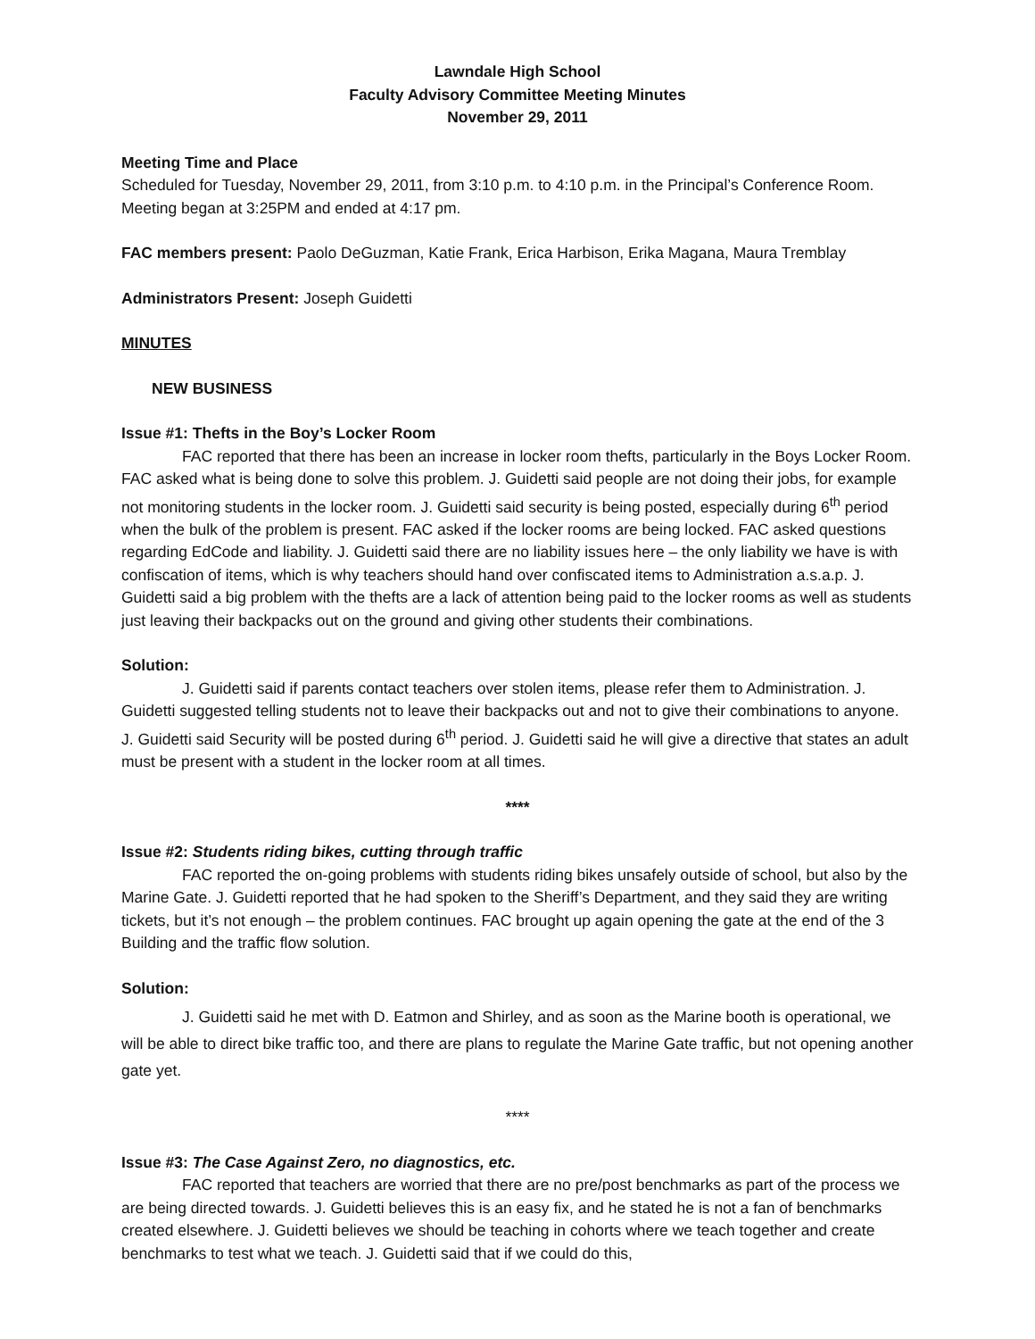Lawndale High School
Faculty Advisory Committee Meeting Minutes
November 29, 2011
Meeting Time and Place
Scheduled for Tuesday, November 29, 2011, from 3:10 p.m. to 4:10 p.m. in the Principal’s Conference Room. Meeting began at 3:25PM and ended at 4:17 pm.
FAC members present: Paolo DeGuzman, Katie Frank, Erica Harbison, Erika Magana, Maura Tremblay
Administrators Present: Joseph Guidetti
MINUTES
NEW BUSINESS
Issue #1: Thefts in the Boy’s Locker Room
FAC reported that there has been an increase in locker room thefts, particularly in the Boys Locker Room. FAC asked what is being done to solve this problem. J. Guidetti said people are not doing their jobs, for example not monitoring students in the locker room. J. Guidetti said security is being posted, especially during 6<sup>th</sup> period when the bulk of the problem is present. FAC asked if the locker rooms are being locked. FAC asked questions regarding EdCode and liability. J. Guidetti said there are no liability issues here – the only liability we have is with confiscation of items, which is why teachers should hand over confiscated items to Administration a.s.a.p. J. Guidetti said a big problem with the thefts are a lack of attention being paid to the locker rooms as well as students just leaving their backpacks out on the ground and giving other students their combinations.
Solution:
J. Guidetti said if parents contact teachers over stolen items, please refer them to Administration. J. Guidetti suggested telling students not to leave their backpacks out and not to give their combinations to anyone. J. Guidetti said Security will be posted during 6<sup>th</sup> period. J. Guidetti said he will give a directive that states an adult must be present with a student in the locker room at all times.
****
Issue #2: Students riding bikes, cutting through traffic
FAC reported the on-going problems with students riding bikes unsafely outside of school, but also by the Marine Gate. J. Guidetti reported that he had spoken to the Sheriff’s Department, and they said they are writing tickets, but it’s not enough – the problem continues. FAC brought up again opening the gate at the end of the 3 Building and the traffic flow solution.
Solution:
J. Guidetti said he met with D. Eatmon and Shirley, and as soon as the Marine booth is operational, we will be able to direct bike traffic too, and there are plans to regulate the Marine Gate traffic, but not opening another gate yet.
****
Issue #3: The Case Against Zero, no diagnostics, etc.
FAC reported that teachers are worried that there are no pre/post benchmarks as part of the process we are being directed towards. J. Guidetti believes this is an easy fix, and he stated he is not a fan of benchmarks created elsewhere. J. Guidetti believes we should be teaching in cohorts where we teach together and create benchmarks to test what we teach. J. Guidetti said that if we could do this,